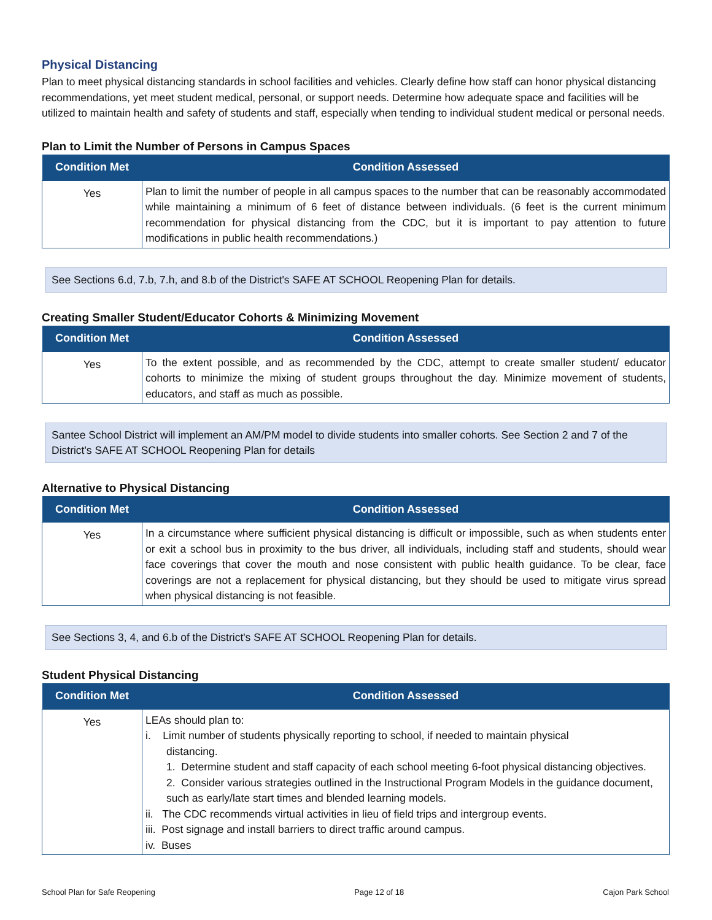Physical Distancing
Plan to meet physical distancing standards in school facilities and vehicles. Clearly define how staff can honor physical distancing recommendations, yet meet student medical, personal, or support needs. Determine how adequate space and facilities will be utilized to maintain health and safety of students and staff, especially when tending to individual student medical or personal needs.
Plan to Limit the Number of Persons in Campus Spaces
| Condition Met | Condition Assessed |
| --- | --- |
| Yes | Plan to limit the number of people in all campus spaces to the number that can be reasonably accommodated while maintaining a minimum of 6 feet of distance between individuals. (6 feet is the current minimum recommendation for physical distancing from the CDC, but it is important to pay attention to future modifications in public health recommendations.) |
See Sections 6.d, 7.b, 7.h, and 8.b of the District's SAFE AT SCHOOL Reopening Plan for details.
Creating Smaller Student/Educator Cohorts & Minimizing Movement
| Condition Met | Condition Assessed |
| --- | --- |
| Yes | To the extent possible, and as recommended by the CDC, attempt to create smaller student/ educator cohorts to minimize the mixing of student groups throughout the day. Minimize movement of students, educators, and staff as much as possible. |
Santee School District will implement an AM/PM model to divide students into smaller cohorts. See Section 2 and 7 of the District's SAFE AT SCHOOL Reopening Plan for details
Alternative to Physical Distancing
| Condition Met | Condition Assessed |
| --- | --- |
| Yes | In a circumstance where sufficient physical distancing is difficult or impossible, such as when students enter or exit a school bus in proximity to the bus driver, all individuals, including staff and students, should wear face coverings that cover the mouth and nose consistent with public health guidance. To be clear, face coverings are not a replacement for physical distancing, but they should be used to mitigate virus spread when physical distancing is not feasible. |
See Sections 3, 4, and 6.b of the District's SAFE AT SCHOOL Reopening Plan for details.
Student Physical Distancing
| Condition Met | Condition Assessed |
| --- | --- |
| Yes | LEAs should plan to: i. Limit number of students physically reporting to school, if needed to maintain physical distancing. 1. Determine student and staff capacity of each school meeting 6-foot physical distancing objectives. 2. Consider various strategies outlined in the Instructional Program Models in the guidance document, such as early/late start times and blended learning models. ii. The CDC recommends virtual activities in lieu of field trips and intergroup events. iii. Post signage and install barriers to direct traffic around campus. iv. Buses |
School Plan for Safe Reopening Page 12 of 18 Cajon Park School